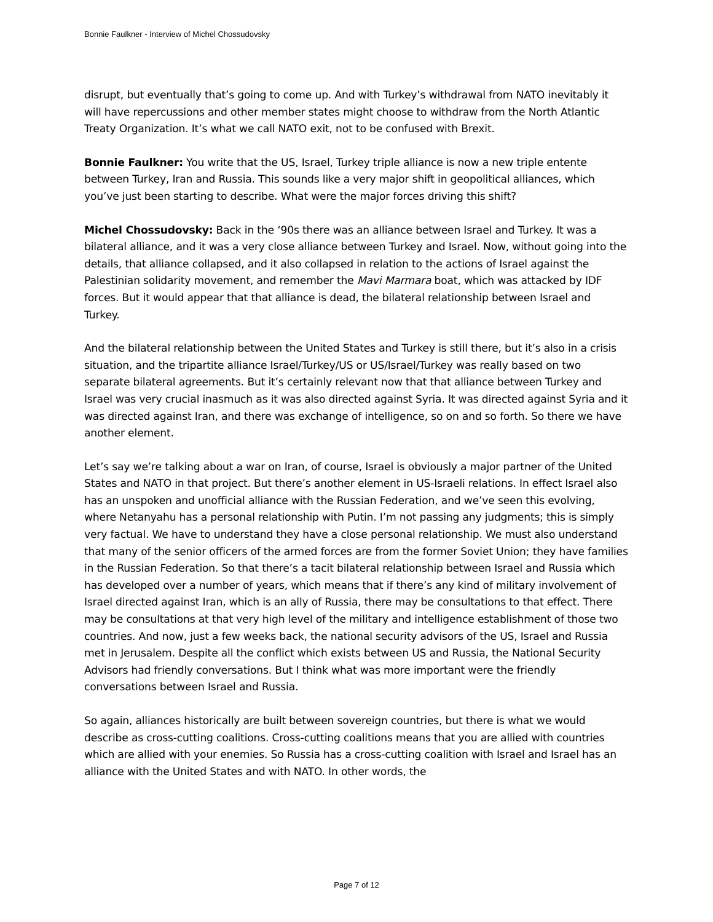Bonnie Faulkner - Interview of Michel Chossudovsky
disrupt, but eventually that’s going to come up. And with Turkey’s withdrawal from NATO inevitably it will have repercussions and other member states might choose to withdraw from the North Atlantic Treaty Organization. It’s what we call NATO exit, not to be confused with Brexit.
Bonnie Faulkner: You write that the US, Israel, Turkey triple alliance is now a new triple entente between Turkey, Iran and Russia. This sounds like a very major shift in geopolitical alliances, which you’ve just been starting to describe. What were the major forces driving this shift?
Michel Chossudovsky: Back in the ‘90s there was an alliance between Israel and Turkey. It was a bilateral alliance, and it was a very close alliance between Turkey and Israel. Now, without going into the details, that alliance collapsed, and it also collapsed in relation to the actions of Israel against the Palestinian solidarity movement, and remember the Mavi Marmara boat, which was attacked by IDF forces. But it would appear that that alliance is dead, the bilateral relationship between Israel and Turkey.
And the bilateral relationship between the United States and Turkey is still there, but it’s also in a crisis situation, and the tripartite alliance Israel/Turkey/US or US/Israel/Turkey was really based on two separate bilateral agreements. But it’s certainly relevant now that that alliance between Turkey and Israel was very crucial inasmuch as it was also directed against Syria. It was directed against Syria and it was directed against Iran, and there was exchange of intelligence, so on and so forth. So there we have another element.
Let’s say we’re talking about a war on Iran, of course, Israel is obviously a major partner of the United States and NATO in that project. But there’s another element in US-Israeli relations. In effect Israel also has an unspoken and unofficial alliance with the Russian Federation, and we’ve seen this evolving, where Netanyahu has a personal relationship with Putin. I’m not passing any judgments; this is simply very factual. We have to understand they have a close personal relationship. We must also understand that many of the senior officers of the armed forces are from the former Soviet Union; they have families in the Russian Federation. So that there’s a tacit bilateral relationship between Israel and Russia which has developed over a number of years, which means that if there’s any kind of military involvement of Israel directed against Iran, which is an ally of Russia, there may be consultations to that effect. There may be consultations at that very high level of the military and intelligence establishment of those two countries. And now, just a few weeks back, the national security advisors of the US, Israel and Russia met in Jerusalem. Despite all the conflict which exists between US and Russia, the National Security Advisors had friendly conversations. But I think what was more important were the friendly conversations between Israel and Russia.
So again, alliances historically are built between sovereign countries, but there is what we would describe as cross-cutting coalitions. Cross-cutting coalitions means that you are allied with countries which are allied with your enemies. So Russia has a cross-cutting coalition with Israel and Israel has an alliance with the United States and with NATO. In other words, the
Page 7 of 12